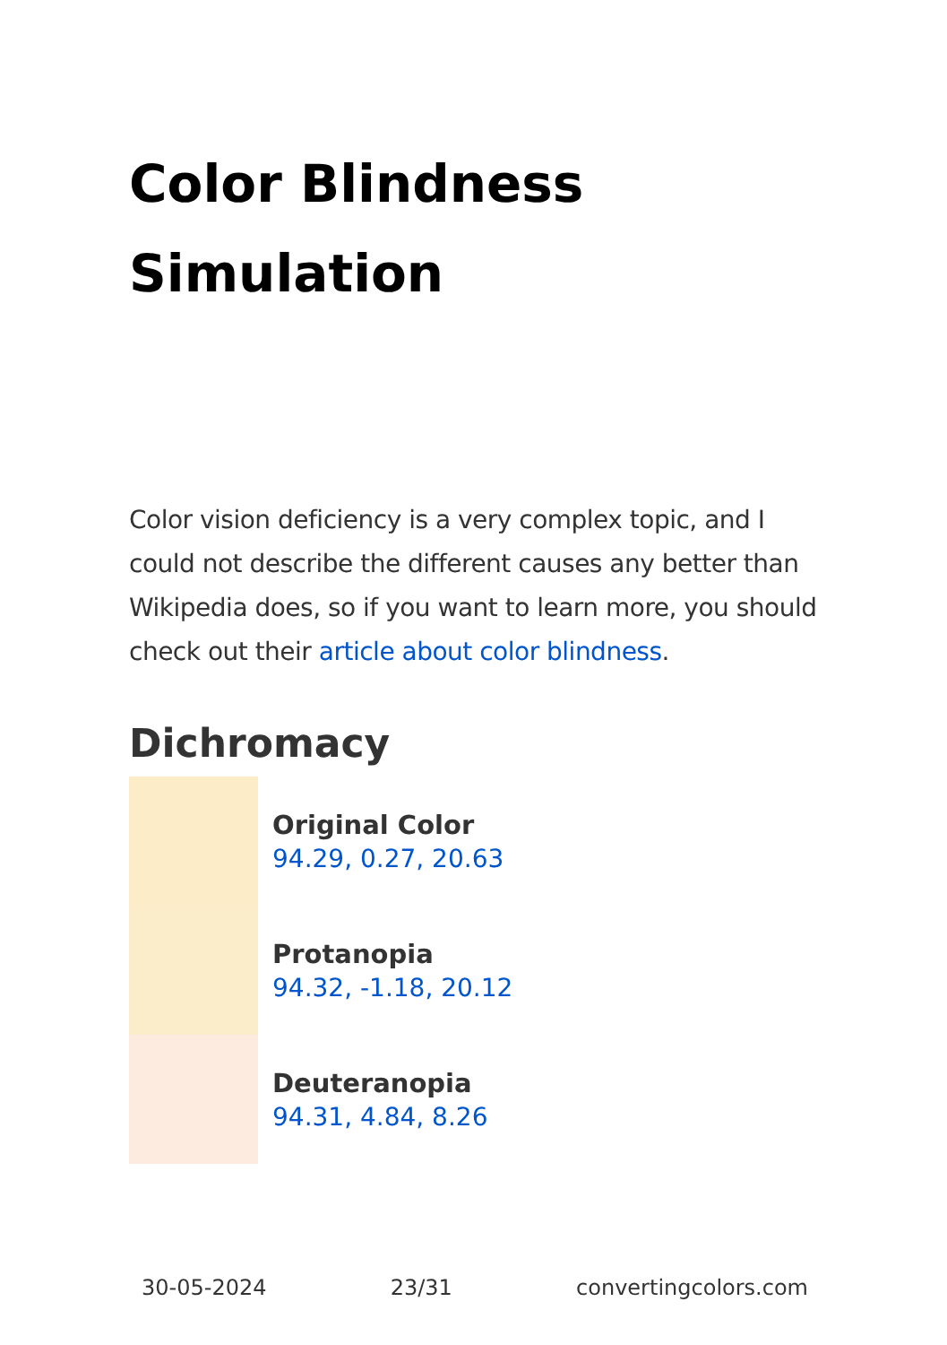Color Blindness Simulation
Color vision deficiency is a very complex topic, and I could not describe the different causes any better than Wikipedia does, so if you want to learn more, you should check out their article about color blindness.
Dichromacy
Original Color
94.29, 0.27, 20.63
Protanopia
94.32, -1.18, 20.12
Deuteranopia
94.31, 4.84, 8.26
30-05-2024 23/31 convertingcolors.com